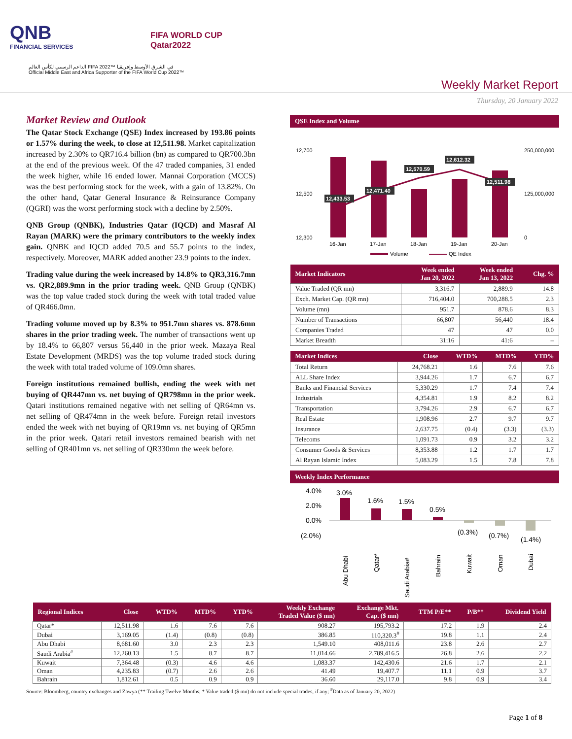QNB
FINANCIAL SERVICES
FIFA WORLD CUP
Qatar2022
الداعم الرسمي لكأس العالم FIFA 2022™ في الشرق الأوسط وإفريقيا
Official Middle East and Africa Supporter of the FIFA World Cup 2022™
Weekly Market Report
Thursday, 20 January 2022
Market Review and Outlook
The Qatar Stock Exchange (QSE) Index increased by 193.86 points or 1.57% during the week, to close at 12,511.98. Market capitalization increased by 2.30% to QR716.4 billion (bn) as compared to QR700.3bn at the end of the previous week. Of the 47 traded companies, 31 ended the week higher, while 16 ended lower. Mannai Corporation (MCCS) was the best performing stock for the week, with a gain of 13.82%. On the other hand, Qatar General Insurance & Reinsurance Company (QGRI) was the worst performing stock with a decline by 2.50%.
QNB Group (QNBK), Industries Qatar (IQCD) and Masraf Al Rayan (MARK) were the primary contributors to the weekly index gain. QNBK and IQCD added 70.5 and 55.7 points to the index, respectively. Moreover, MARK added another 23.9 points to the index.
Trading value during the week increased by 14.8% to QR3,316.7mn vs. QR2,889.9mn in the prior trading week. QNB Group (QNBK) was the top value traded stock during the week with total traded value of QR466.0mn.
Trading volume moved up by 8.3% to 951.7mn shares vs. 878.6mn shares in the prior trading week. The number of transactions went up by 18.4% to 66,807 versus 56,440 in the prior week. Mazaya Real Estate Development (MRDS) was the top volume traded stock during the week with total traded volume of 109.0mn shares.
Foreign institutions remained bullish, ending the week with net buying of QR447mn vs. net buying of QR798mn in the prior week. Qatari institutions remained negative with net selling of QR64mn vs. net selling of QR474mn in the week before. Foreign retail investors ended the week with net buying of QR19mn vs. net buying of QR5mn in the prior week. Qatari retail investors remained bearish with net selling of QR401mn vs. net selling of QR330mn the week before.
QSE Index and Volume
12,700
12,500
12,300
250,000,000
125,000,000
0
12,433.53
12,471.40
12,570.59
12,612.32
12,511.98
16-Jan
17-Jan
18-Jan
19-Jan
20-Jan
Volume
QE Index
| Market Indicators | Week ended Jan 20, 2022 | Week ended Jan 13, 2022 | Chg. % |
| --- | --- | --- | --- |
| Value Traded (QR mn) | 3,316.7 | 2,889.9 | 14.8 |
| Exch. Market Cap. (QR mn) | 716,404.0 | 700,288.5 | 2.3 |
| Volume (mn) | 951.7 | 878.6 | 8.3 |
| Number of Transactions | 66,807 | 56,440 | 18.4 |
| Companies Traded | 47 | 47 | 0.0 |
| Market Breadth | 31:16 | 41:6 | – |
| Market Indices | Close | WTD% | MTD% | YTD% |
| --- | --- | --- | --- | --- |
| Total Return | 24,768.21 | 1.6 | 7.6 | 7.6 |
| ALL Share Index | 3,944.26 | 1.7 | 6.7 | 6.7 |
| Banks and Financial Services | 5,330.29 | 1.7 | 7.4 | 7.4 |
| Industrials | 4,354.81 | 1.9 | 8.2 | 8.2 |
| Transportation | 3,794.26 | 2.9 | 6.7 | 6.7 |
| Real Estate | 1,908.96 | 2.7 | 9.7 | 9.7 |
| Insurance | 2,637.75 | (0.4) | (3.3) | (3.3) |
| Telecoms | 1,091.73 | 0.9 | 3.2 | 3.2 |
| Consumer Goods & Services | 8,353.88 | 1.2 | 1.7 | 1.7 |
| Al Rayan Islamic Index | 5,083.29 | 1.5 | 7.8 | 7.8 |
Weekly Index Performance
4.0%
2.0%
0.0%
(2.0%)
3.0%
1.6%
1.5%
0.5%
(0.3%)
(0.7%)
(1.4%)
Abu Dhabi
Qatar*
Saudi Arabia#
Bahrain
Kuwait
Oman
Dubai
| Regional Indices | Close | WTD% | MTD% | YTD% | Weekly Exchange Traded Value ($ mn) | Exchange Mkt. Cap. ($ mn) | TTM P/E** | P/B** | Dividend Yield |
| --- | --- | --- | --- | --- | --- | --- | --- | --- | --- |
| Qatar* | 12,511.98 | 1.6 | 7.6 | 7.6 | 908.27 | 195,793.2 | 17.2 | 1.9 | 2.4 |
| Dubai | 3,169.05 | (1.4) | (0.8) | (0.8) | 386.85 | 110,320.3<sup>#</sup> | 19.8 | 1.1 | 2.4 |
| Abu Dhabi | 8,681.60 | 3.0 | 2.3 | 2.3 | 1,549.10 | 408,011.6 | 23.8 | 2.6 | 2.7 |
| Saudi Arabia<sup>#</sup> | 12,260.13 | 1.5 | 8.7 | 8.7 | 11,014.66 | 2,789,416.5 | 26.8 | 2.6 | 2.2 |
| Kuwait | 7,364.48 | (0.3) | 4.6 | 4.6 | 1,083.37 | 142,430.6 | 21.6 | 1.7 | 2.1 |
| Oman | 4,235.83 | (0.7) | 2.6 | 2.6 | 41.49 | 19,407.7 | 11.1 | 0.9 | 3.7 |
| Bahrain | 1,812.61 | 0.5 | 0.9 | 0.9 | 36.60 | 29,117.0 | 9.8 | 0.9 | 3.4 |
Source: Bloomberg, country exchanges and Zawya (** Trailing Twelve Months; * Value traded ($ mn) do not include special trades, if any; <sup>#</sup>Data as of January 20, 2022)
Page 1 of 8